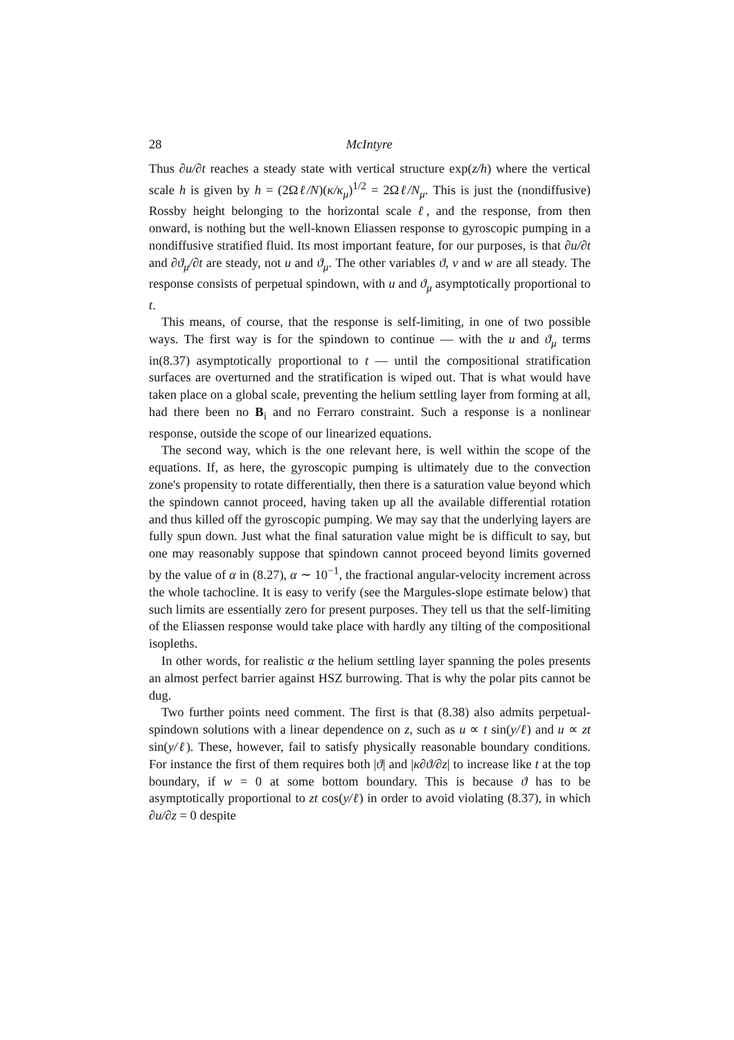28 McIntyre
Thus ∂u/∂t reaches a steady state with vertical structure exp(z/h) where the vertical scale h is given by h = (2Ωℓ/N)(κ/κ<sub>μ</sub>)<sup>1/2</sup> = 2Ωℓ/N<sub>μ</sub>. This is just the (nondiffusive) Rossby height belonging to the horizontal scale ℓ, and the response, from then onward, is nothing but the well-known Eliassen response to gyroscopic pumping in a nondiffusive stratified fluid. Its most important feature, for our purposes, is that ∂u/∂t and ∂ϑ<sub>μ</sub>/∂t are steady, not u and ϑ<sub>μ</sub>. The other variables ϑ, v and w are all steady. The response consists of perpetual spindown, with u and ϑ<sub>μ</sub> asymptotically proportional to t.
This means, of course, that the response is self-limiting, in one of two possible ways. The first way is for the spindown to continue — with the u and ϑ<sub>μ</sub> terms in(8.37) asymptotically proportional to t — until the compositional stratification surfaces are overturned and the stratification is wiped out. That is what would have taken place on a global scale, preventing the helium settling layer from forming at all, had there been no B<sub>i</sub> and no Ferraro constraint. Such a response is a nonlinear response, outside the scope of our linearized equations.
The second way, which is the one relevant here, is well within the scope of the equations. If, as here, the gyroscopic pumping is ultimately due to the convection zone's propensity to rotate differentially, then there is a saturation value beyond which the spindown cannot proceed, having taken up all the available differential rotation and thus killed off the gyroscopic pumping. We may say that the underlying layers are fully spun down. Just what the final saturation value might be is difficult to say, but one may reasonably suppose that spindown cannot proceed beyond limits governed by the value of α in (8.27), α ∼ 10<sup>−1</sup>, the fractional angular-velocity increment across the whole tachocline. It is easy to verify (see the Margules-slope estimate below) that such limits are essentially zero for present purposes. They tell us that the self-limiting of the Eliassen response would take place with hardly any tilting of the compositional isopleths.
In other words, for realistic α the helium settling layer spanning the poles presents an almost perfect barrier against HSZ burrowing. That is why the polar pits cannot be dug.
Two further points need comment. The first is that (8.38) also admits perpetual-spindown solutions with a linear dependence on z, such as u ∝ t sin(y/ℓ) and u ∝ zt sin(y/ℓ). These, however, fail to satisfy physically reasonable boundary conditions. For instance the first of them requires both |ϑ| and |κ∂ϑ/∂z| to increase like t at the top boundary, if w = 0 at some bottom boundary. This is because ϑ has to be asymptotically proportional to zt cos(y/ℓ) in order to avoid violating (8.37), in which ∂u/∂z = 0 despite